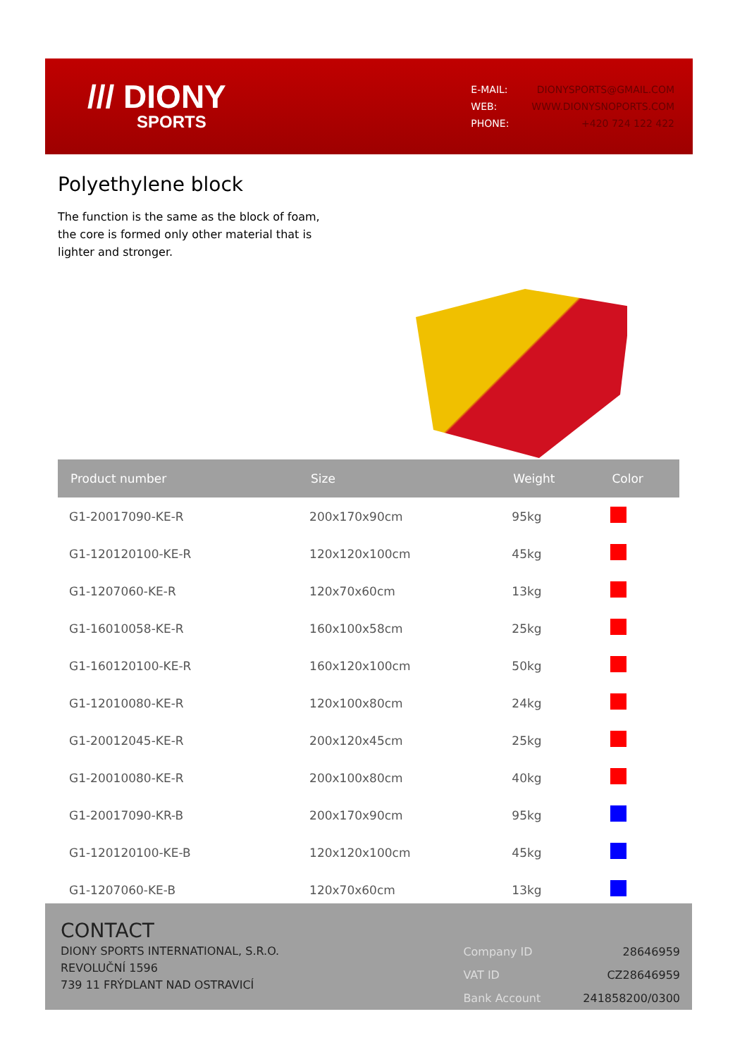/// DIONY
SPORTS
| E-MAIL: | DIONYSPORTS@GMAIL.COM |
| WEB: | WWW.DIONYSNOPORTS.COM |
| PHONE: | +420 724 122 422 |
Polyethylene block
The function is the same as the block of foam, the core is formed only other material that is lighter and stronger.
| Product number | Size | Weight | Color |
| --- | --- | --- | --- |
| G1-20017090-KE-R | 200x170x90cm | 95kg | |
| G1-120120100-KE-R | 120x120x100cm | 45kg | |
| G1-1207060-KE-R | 120x70x60cm | 13kg | |
| G1-16010058-KE-R | 160x100x58cm | 25kg | |
| G1-160120100-KE-R | 160x120x100cm | 50kg | |
| G1-12010080-KE-R | 120x100x80cm | 24kg | |
| G1-20012045-KE-R | 200x120x45cm | 25kg | |
| G1-20010080-KE-R | 200x100x80cm | 40kg | |
| G1-20017090-KR-B | 200x170x90cm | 95kg | |
| G1-120120100-KE-B | 120x120x100cm | 45kg | |
| G1-1207060-KE-B | 120x70x60cm | 13kg | |
CONTACT
DIONY SPORTS INTERNATIONAL, S.R.O.
REVOLUČNÍ 1596
739 11 FRÝDLANT NAD OSTRAVICÍ
| Company ID | 28646959 |
| VAT ID | CZ28646959 |
| Bank Account | 241858200/0300 |